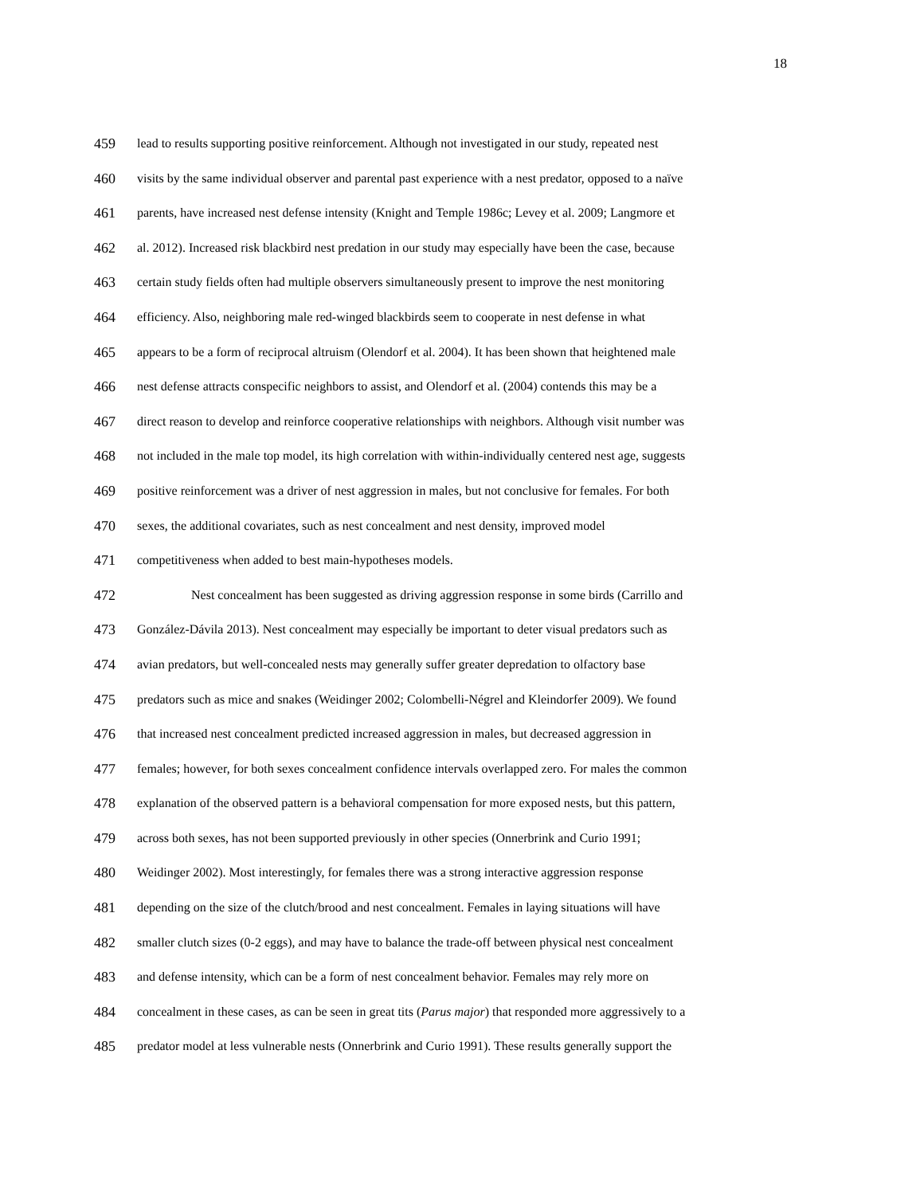18
459 lead to results supporting positive reinforcement. Although not investigated in our study, repeated nest
460 visits by the same individual observer and parental past experience with a nest predator, opposed to a naïve
461 parents, have increased nest defense intensity (Knight and Temple 1986c; Levey et al. 2009; Langmore et
462 al. 2012). Increased risk blackbird nest predation in our study may especially have been the case, because
463 certain study fields often had multiple observers simultaneously present to improve the nest monitoring
464 efficiency. Also, neighboring male red-winged blackbirds seem to cooperate in nest defense in what
465 appears to be a form of reciprocal altruism (Olendorf et al. 2004). It has been shown that heightened male
466 nest defense attracts conspecific neighbors to assist, and Olendorf et al. (2004) contends this may be a
467 direct reason to develop and reinforce cooperative relationships with neighbors. Although visit number was
468 not included in the male top model, its high correlation with within-individually centered nest age, suggests
469 positive reinforcement was a driver of nest aggression in males, but not conclusive for females. For both
470 sexes, the additional covariates, such as nest concealment and nest density, improved model
471 competitiveness when added to best main-hypotheses models.
472 Nest concealment has been suggested as driving aggression response in some birds (Carrillo and
473 González-Dávila 2013). Nest concealment may especially be important to deter visual predators such as
474 avian predators, but well-concealed nests may generally suffer greater depredation to olfactory base
475 predators such as mice and snakes (Weidinger 2002; Colombelli-Négrel and Kleindorfer 2009). We found
476 that increased nest concealment predicted increased aggression in males, but decreased aggression in
477 females; however, for both sexes concealment confidence intervals overlapped zero. For males the common
478 explanation of the observed pattern is a behavioral compensation for more exposed nests, but this pattern,
479 across both sexes, has not been supported previously in other species (Onnerbrink and Curio 1991;
480 Weidinger 2002). Most interestingly, for females there was a strong interactive aggression response
481 depending on the size of the clutch/brood and nest concealment. Females in laying situations will have
482 smaller clutch sizes (0-2 eggs), and may have to balance the trade-off between physical nest concealment
483 and defense intensity, which can be a form of nest concealment behavior. Females may rely more on
484 concealment in these cases, as can be seen in great tits (Parus major) that responded more aggressively to a
485 predator model at less vulnerable nests (Onnerbrink and Curio 1991). These results generally support the